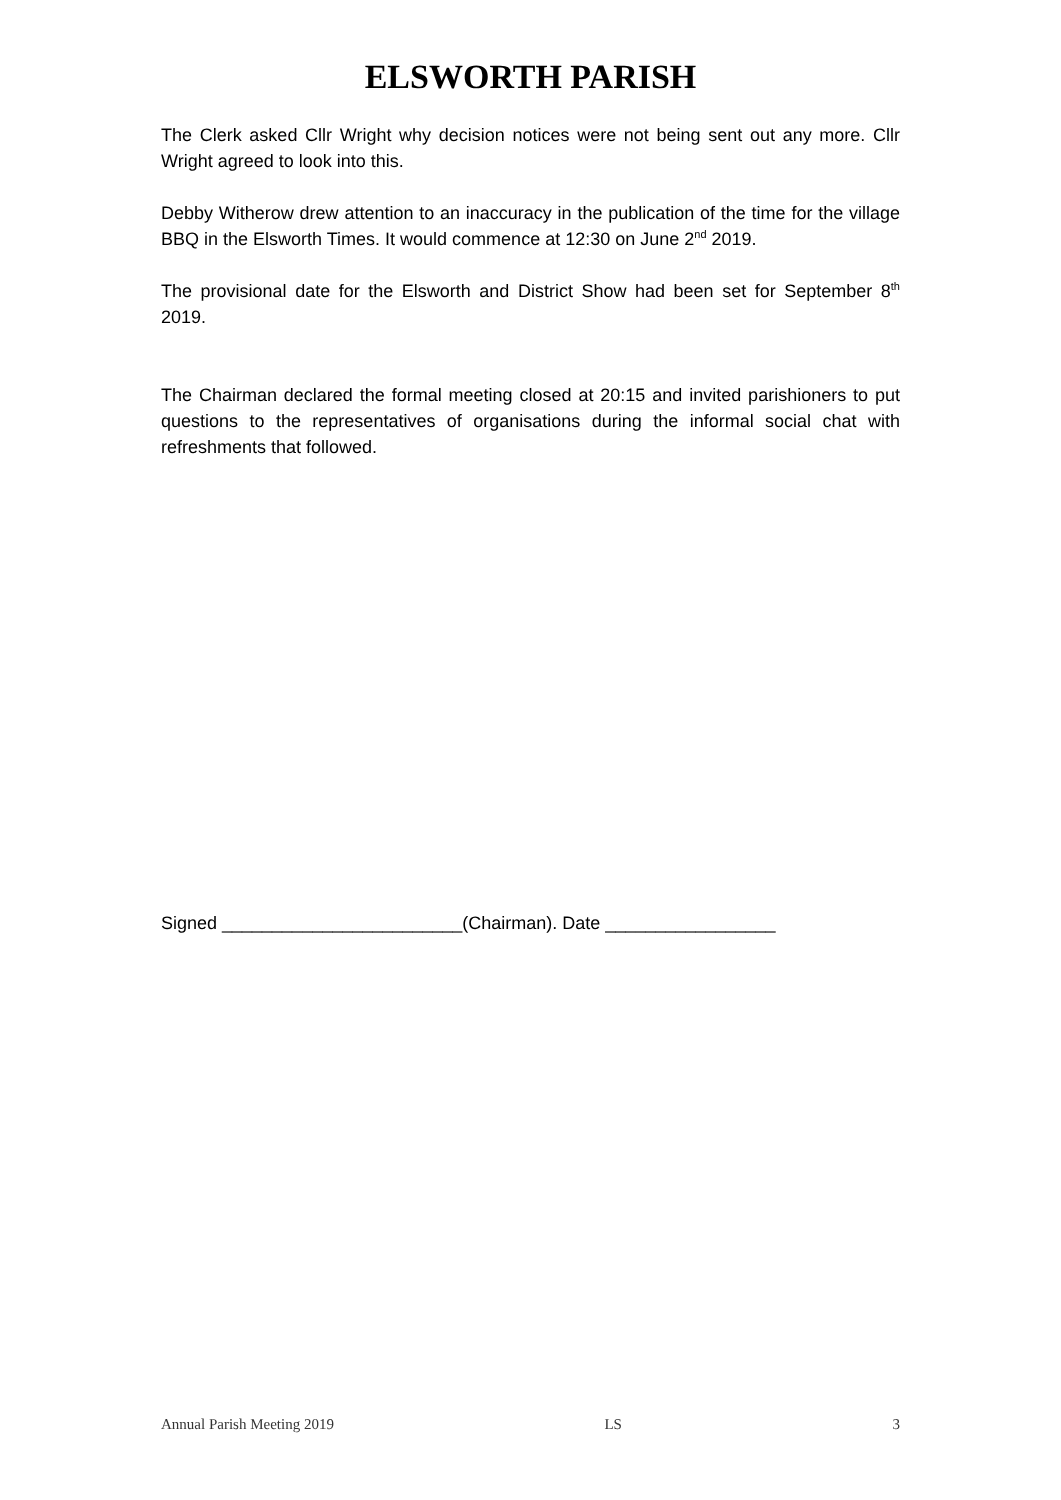ELSWORTH PARISH
The Clerk asked Cllr Wright why decision notices were not being sent out any more. Cllr Wright agreed to look into this.
Debby Witherow drew attention to an inaccuracy in the publication of the time for the village BBQ in the Elsworth Times. It would commence at 12:30 on June 2<sup>nd</sup> 2019.
The provisional date for the Elsworth and District Show had been set for September 8<sup>th</sup> 2019.
The Chairman declared the formal meeting closed at 20:15 and invited parishioners to put questions to the representatives of organisations during the informal social chat with refreshments that followed.
Signed ________________________(Chairman). Date _________________
Annual Parish Meeting 2019 LS 3